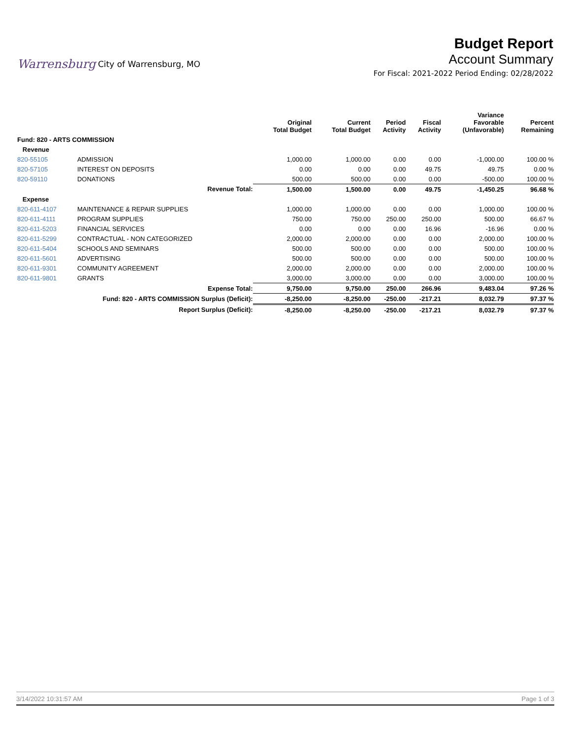Warrensburg City of Warrensburg, MO
Budget Report
Account Summary
For Fiscal: 2021-2022 Period Ending: 02/28/2022
| | | Original Total Budget | Current Total Budget | Period Activity | Fiscal Activity | Variance Favorable (Unfavorable) | Percent Remaining |
| --- | --- | --- | --- | --- | --- | --- | --- |
| Fund: 820 - ARTS COMMISSION | | | | | | | |
| Revenue | | | | | | | |
| 820-55105 | ADMISSION | 1,000.00 | 1,000.00 | 0.00 | 0.00 | -1,000.00 | 100.00 % |
| 820-57105 | INTEREST ON DEPOSITS | 0.00 | 0.00 | 0.00 | 49.75 | 49.75 | 0.00 % |
| 820-59110 | DONATIONS | 500.00 | 500.00 | 0.00 | 0.00 | -500.00 | 100.00 % |
| | Revenue Total: | 1,500.00 | 1,500.00 | 0.00 | 49.75 | -1,450.25 | 96.68 % |
| Expense | | | | | | | |
| 820-611-4107 | MAINTENANCE & REPAIR SUPPLIES | 1,000.00 | 1,000.00 | 0.00 | 0.00 | 1,000.00 | 100.00 % |
| 820-611-4111 | PROGRAM SUPPLIES | 750.00 | 750.00 | 250.00 | 250.00 | 500.00 | 66.67 % |
| 820-611-5203 | FINANCIAL SERVICES | 0.00 | 0.00 | 0.00 | 16.96 | -16.96 | 0.00 % |
| 820-611-5299 | CONTRACTUAL - NON CATEGORIZED | 2,000.00 | 2,000.00 | 0.00 | 0.00 | 2,000.00 | 100.00 % |
| 820-611-5404 | SCHOOLS AND SEMINARS | 500.00 | 500.00 | 0.00 | 0.00 | 500.00 | 100.00 % |
| 820-611-5601 | ADVERTISING | 500.00 | 500.00 | 0.00 | 0.00 | 500.00 | 100.00 % |
| 820-611-9301 | COMMUNITY AGREEMENT | 2,000.00 | 2,000.00 | 0.00 | 0.00 | 2,000.00 | 100.00 % |
| 820-611-9801 | GRANTS | 3,000.00 | 3,000.00 | 0.00 | 0.00 | 3,000.00 | 100.00 % |
| | Expense Total: | 9,750.00 | 9,750.00 | 250.00 | 266.96 | 9,483.04 | 97.26 % |
| Fund: 820 - ARTS COMMISSION Surplus (Deficit): | | -8,250.00 | -8,250.00 | -250.00 | -217.21 | 8,032.79 | 97.37 % |
| Report Surplus (Deficit): | | -8,250.00 | -8,250.00 | -250.00 | -217.21 | 8,032.79 | 97.37 % |
3/14/2022 10:31:57 AM Page 1 of 3